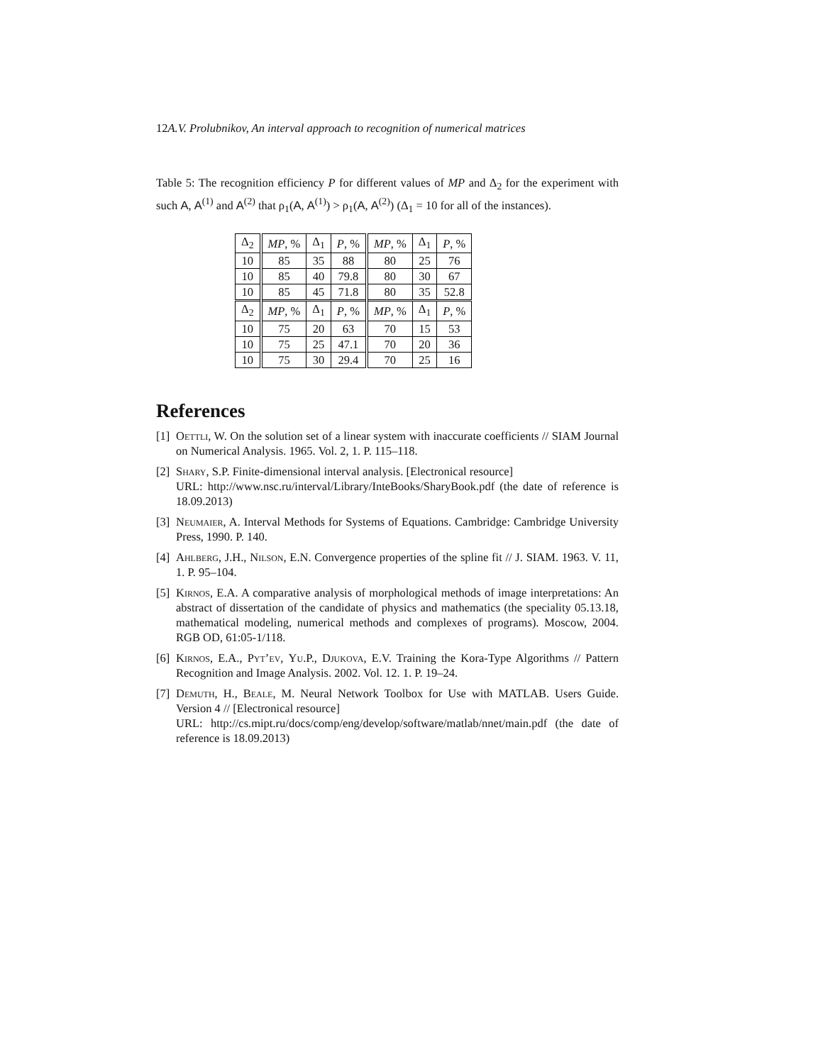12 A.V. Prolubnikov, An interval approach to recognition of numerical matrices
Table 5: The recognition efficiency P for different values of MP and Δ<sub>2</sub> for the experiment with such A, A<sup>(1)</sup> and A<sup>(2)</sup> that ρ<sub>1</sub>(A, A<sup>(1)</sup>) > ρ<sub>1</sub>(A, A<sup>(2)</sup>) (Δ<sub>1</sub> = 10 for all of the instances).
| Δ<sub>2</sub> | MP , % | Δ<sub>1</sub> | P , % | MP , % | Δ<sub>1</sub> | P , % |
| --- | --- | --- | --- | --- | --- | --- |
| 10 | 85 | 35 | 88 | 80 | 25 | 76 |
| 10 | 85 | 40 | 79.8 | 80 | 30 | 67 |
| 10 | 85 | 45 | 71.8 | 80 | 35 | 52.8 |
| Δ<sub>2</sub> | MP , % | Δ<sub>1</sub> | P , % | MP , % | Δ<sub>1</sub> | P , % |
| 10 | 75 | 20 | 63 | 70 | 15 | 53 |
| 10 | 75 | 25 | 47.1 | 70 | 20 | 36 |
| 10 | 75 | 30 | 29.4 | 70 | 25 | 16 |
References
[1] Oettli, W. On the solution set of a linear system with inaccurate coefficients // SIAM Journal on Numerical Analysis. 1965. Vol. 2, 1. P. 115–118.
[2] Shary, S.P. Finite-dimensional interval analysis. [Electronical resource]
URL: http://www.nsc.ru/interval/Library/InteBooks/SharyBook.pdf (the date of reference is 18.09.2013)
[3] Neumaier, A. Interval Methods for Systems of Equations. Cambridge: Cambridge University Press, 1990. P. 140.
[4] Ahlberg, J.H., Nilson, E.N. Convergence properties of the spline fit // J. SIAM. 1963. V. 11, 1. P. 95–104.
[5] Kirnos, E.A. A comparative analysis of morphological methods of image interpretations: An abstract of dissertation of the candidate of physics and mathematics (the speciality 05.13.18, mathematical modeling, numerical methods and complexes of programs). Moscow, 2004. RGB OD, 61:05-1/118.
[6] Kirnos, E.A., Pyt’ev, Yu.P., Djukova, E.V. Training the Kora-Type Algorithms // Pattern Recognition and Image Analysis. 2002. Vol. 12. 1. P. 19–24.
[7] Demuth, H., Beale, M. Neural Network Toolbox for Use with MATLAB. Users Guide. Version 4 // [Electronical resource]
URL: http://cs.mipt.ru/docs/comp/eng/develop/software/matlab/nnet/main.pdf (the date of reference is 18.09.2013)